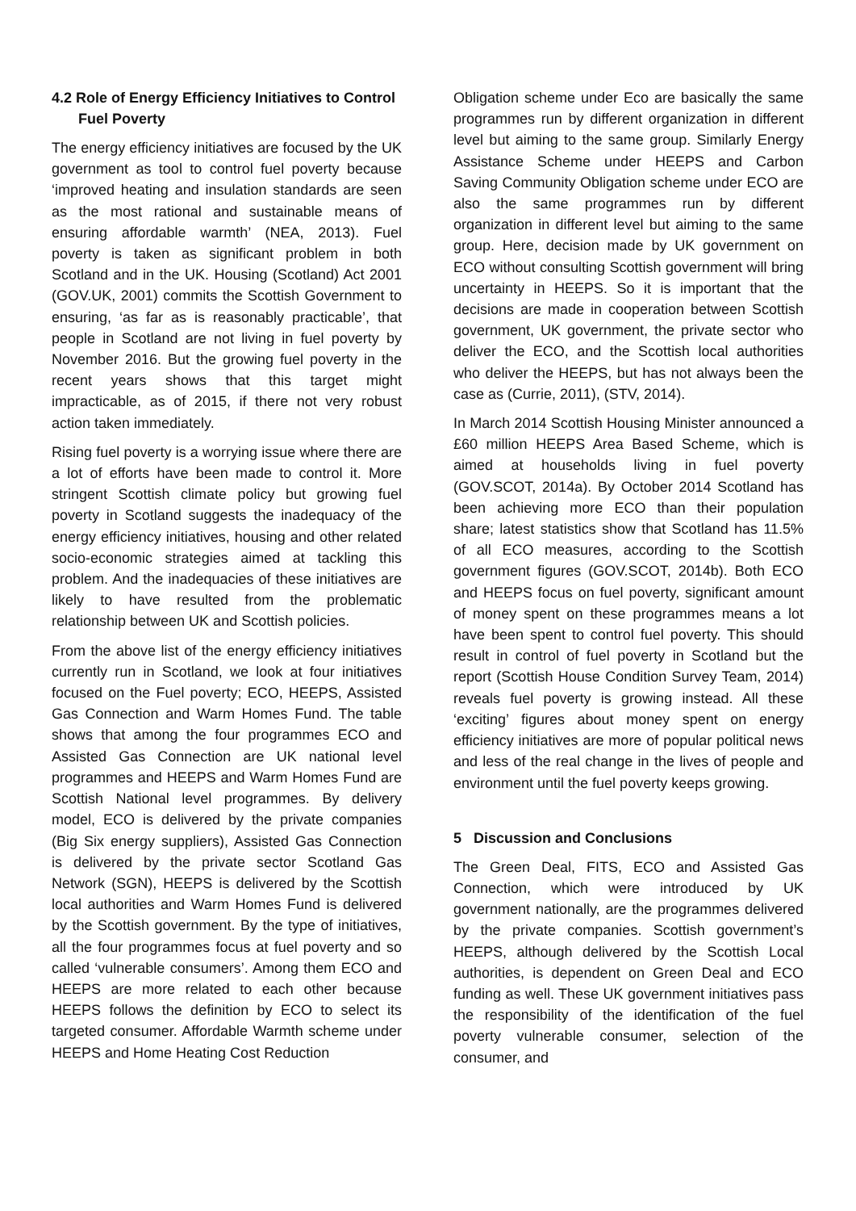4.2 Role of Energy Efficiency Initiatives to Control Fuel Poverty
The energy efficiency initiatives are focused by the UK government as tool to control fuel poverty because ‘improved heating and insulation standards are seen as the most rational and sustainable means of ensuring affordable warmth’ (NEA, 2013). Fuel poverty is taken as significant problem in both Scotland and in the UK. Housing (Scotland) Act 2001 (GOV.UK, 2001) commits the Scottish Government to ensuring, ‘as far as is reasonably practicable’, that people in Scotland are not living in fuel poverty by November 2016. But the growing fuel poverty in the recent years shows that this target might impracticable, as of 2015, if there not very robust action taken immediately.
Rising fuel poverty is a worrying issue where there are a lot of efforts have been made to control it. More stringent Scottish climate policy but growing fuel poverty in Scotland suggests the inadequacy of the energy efficiency initiatives, housing and other related socio-economic strategies aimed at tackling this problem. And the inadequacies of these initiatives are likely to have resulted from the problematic relationship between UK and Scottish policies.
From the above list of the energy efficiency initiatives currently run in Scotland, we look at four initiatives focused on the Fuel poverty; ECO, HEEPS, Assisted Gas Connection and Warm Homes Fund. The table shows that among the four programmes ECO and Assisted Gas Connection are UK national level programmes and HEEPS and Warm Homes Fund are Scottish National level programmes. By delivery model, ECO is delivered by the private companies (Big Six energy suppliers), Assisted Gas Connection is delivered by the private sector Scotland Gas Network (SGN), HEEPS is delivered by the Scottish local authorities and Warm Homes Fund is delivered by the Scottish government. By the type of initiatives, all the four programmes focus at fuel poverty and so called ‘vulnerable consumers’. Among them ECO and HEEPS are more related to each other because HEEPS follows the definition by ECO to select its targeted consumer. Affordable Warmth scheme under HEEPS and Home Heating Cost Reduction
Obligation scheme under Eco are basically the same programmes run by different organization in different level but aiming to the same group. Similarly Energy Assistance Scheme under HEEPS and Carbon Saving Community Obligation scheme under ECO are also the same programmes run by different organization in different level but aiming to the same group. Here, decision made by UK government on ECO without consulting Scottish government will bring uncertainty in HEEPS. So it is important that the decisions are made in cooperation between Scottish government, UK government, the private sector who deliver the ECO, and the Scottish local authorities who deliver the HEEPS, but has not always been the case as (Currie, 2011), (STV, 2014).
In March 2014 Scottish Housing Minister announced a £60 million HEEPS Area Based Scheme, which is aimed at households living in fuel poverty (GOV.SCOT, 2014a). By October 2014 Scotland has been achieving more ECO than their population share; latest statistics show that Scotland has 11.5% of all ECO measures, according to the Scottish government figures (GOV.SCOT, 2014b). Both ECO and HEEPS focus on fuel poverty, significant amount of money spent on these programmes means a lot have been spent to control fuel poverty. This should result in control of fuel poverty in Scotland but the report (Scottish House Condition Survey Team, 2014) reveals fuel poverty is growing instead. All these ‘exciting’ figures about money spent on energy efficiency initiatives are more of popular political news and less of the real change in the lives of people and environment until the fuel poverty keeps growing.
5 Discussion and Conclusions
The Green Deal, FITS, ECO and Assisted Gas Connection, which were introduced by UK government nationally, are the programmes delivered by the private companies. Scottish government’s HEEPS, although delivered by the Scottish Local authorities, is dependent on Green Deal and ECO funding as well. These UK government initiatives pass the responsibility of the identification of the fuel poverty vulnerable consumer, selection of the consumer, and